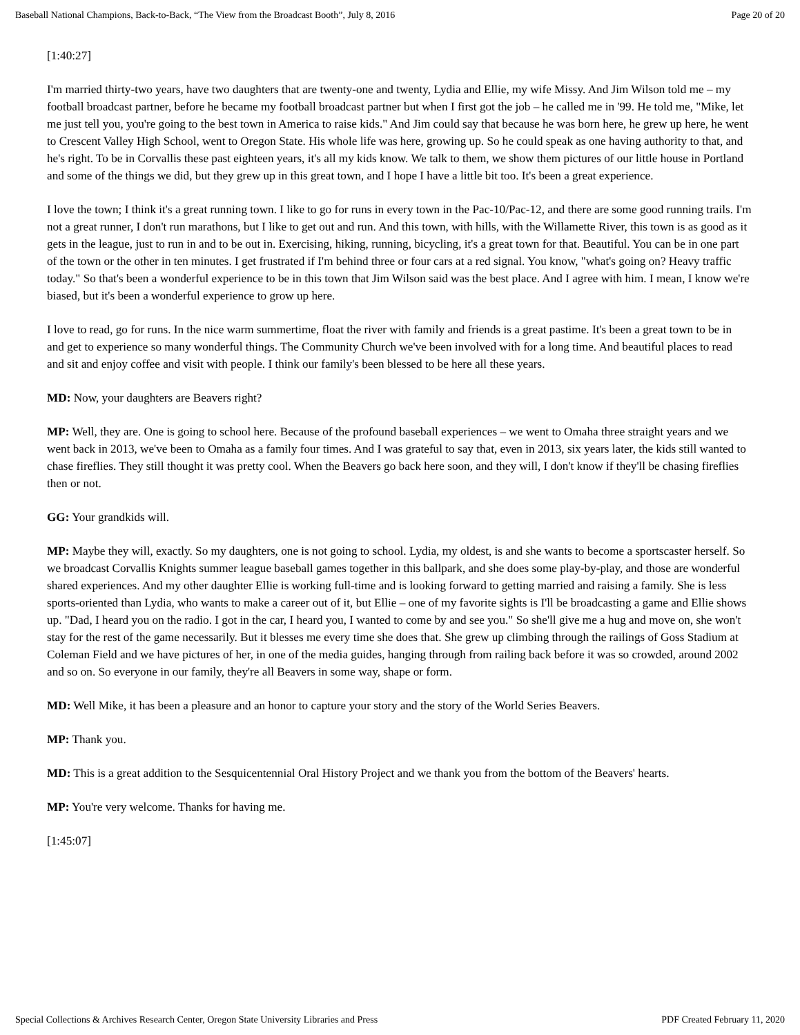Baseball National Champions, Back-to-Back, “The View from the Broadcast Booth”, July 8, 2016 Page 20 of 20
[1:40:27]
I'm married thirty-two years, have two daughters that are twenty-one and twenty, Lydia and Ellie, my wife Missy. And Jim Wilson told me – my football broadcast partner, before he became my football broadcast partner but when I first got the job – he called me in '99. He told me, "Mike, let me just tell you, you're going to the best town in America to raise kids." And Jim could say that because he was born here, he grew up here, he went to Crescent Valley High School, went to Oregon State. His whole life was here, growing up. So he could speak as one having authority to that, and he's right. To be in Corvallis these past eighteen years, it's all my kids know. We talk to them, we show them pictures of our little house in Portland and some of the things we did, but they grew up in this great town, and I hope I have a little bit too. It's been a great experience.
I love the town; I think it's a great running town. I like to go for runs in every town in the Pac-10/Pac-12, and there are some good running trails. I'm not a great runner, I don't run marathons, but I like to get out and run. And this town, with hills, with the Willamette River, this town is as good as it gets in the league, just to run in and to be out in. Exercising, hiking, running, bicycling, it's a great town for that. Beautiful. You can be in one part of the town or the other in ten minutes. I get frustrated if I'm behind three or four cars at a red signal. You know, "what's going on? Heavy traffic today." So that's been a wonderful experience to be in this town that Jim Wilson said was the best place. And I agree with him. I mean, I know we're biased, but it's been a wonderful experience to grow up here.
I love to read, go for runs. In the nice warm summertime, float the river with family and friends is a great pastime. It's been a great town to be in and get to experience so many wonderful things. The Community Church we've been involved with for a long time. And beautiful places to read and sit and enjoy coffee and visit with people. I think our family's been blessed to be here all these years.
MD: Now, your daughters are Beavers right?
MP: Well, they are. One is going to school here. Because of the profound baseball experiences – we went to Omaha three straight years and we went back in 2013, we've been to Omaha as a family four times. And I was grateful to say that, even in 2013, six years later, the kids still wanted to chase fireflies. They still thought it was pretty cool. When the Beavers go back here soon, and they will, I don't know if they'll be chasing fireflies then or not.
GG: Your grandkids will.
MP: Maybe they will, exactly. So my daughters, one is not going to school. Lydia, my oldest, is and she wants to become a sportscaster herself. So we broadcast Corvallis Knights summer league baseball games together in this ballpark, and she does some play-by-play, and those are wonderful shared experiences. And my other daughter Ellie is working full-time and is looking forward to getting married and raising a family. She is less sports-oriented than Lydia, who wants to make a career out of it, but Ellie – one of my favorite sights is I'll be broadcasting a game and Ellie shows up. "Dad, I heard you on the radio. I got in the car, I heard you, I wanted to come by and see you." So she'll give me a hug and move on, she won't stay for the rest of the game necessarily. But it blesses me every time she does that. She grew up climbing through the railings of Goss Stadium at Coleman Field and we have pictures of her, in one of the media guides, hanging through from railing back before it was so crowded, around 2002 and so on. So everyone in our family, they're all Beavers in some way, shape or form.
MD: Well Mike, it has been a pleasure and an honor to capture your story and the story of the World Series Beavers.
MP: Thank you.
MD: This is a great addition to the Sesquicentennial Oral History Project and we thank you from the bottom of the Beavers' hearts.
MP: You're very welcome. Thanks for having me.
[1:45:07]
Special Collections & Archives Research Center, Oregon State University Libraries and Press PDF Created February 11, 2020